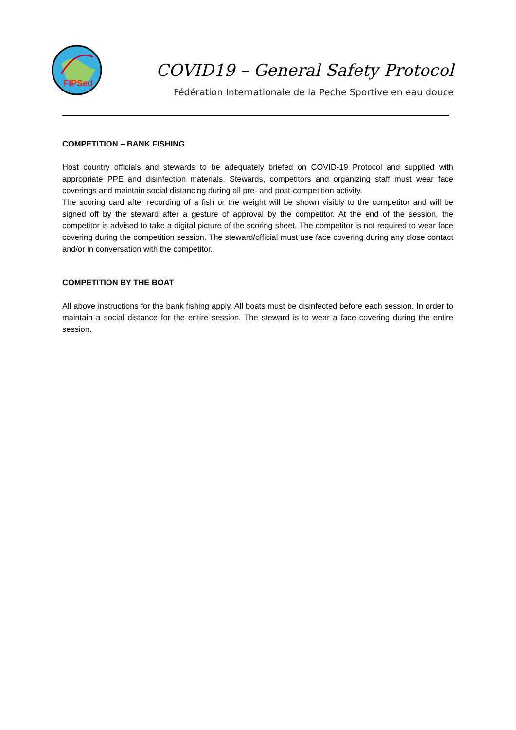FIPSed
COVID19 – General Safety Protocol
Fédération Internationale de la Peche Sportive en eau douce
COMPETITION – BANK FISHING
Host country officials and stewards to be adequately briefed on COVID-19 Protocol and supplied with appropriate PPE and disinfection materials. Stewards, competitors and organizing staff must wear face coverings and maintain social distancing during all pre- and post-competition activity.
The scoring card after recording of a fish or the weight will be shown visibly to the competitor and will be signed off by the steward after a gesture of approval by the competitor. At the end of the session, the competitor is advised to take a digital picture of the scoring sheet. The competitor is not required to wear face covering during the competition session. The steward/official must use face covering during any close contact and/or in conversation with the competitor.
COMPETITION BY THE BOAT
All above instructions for the bank fishing apply. All boats must be disinfected before each session. In order to maintain a social distance for the entire session. The steward is to wear a face covering during the entire session.